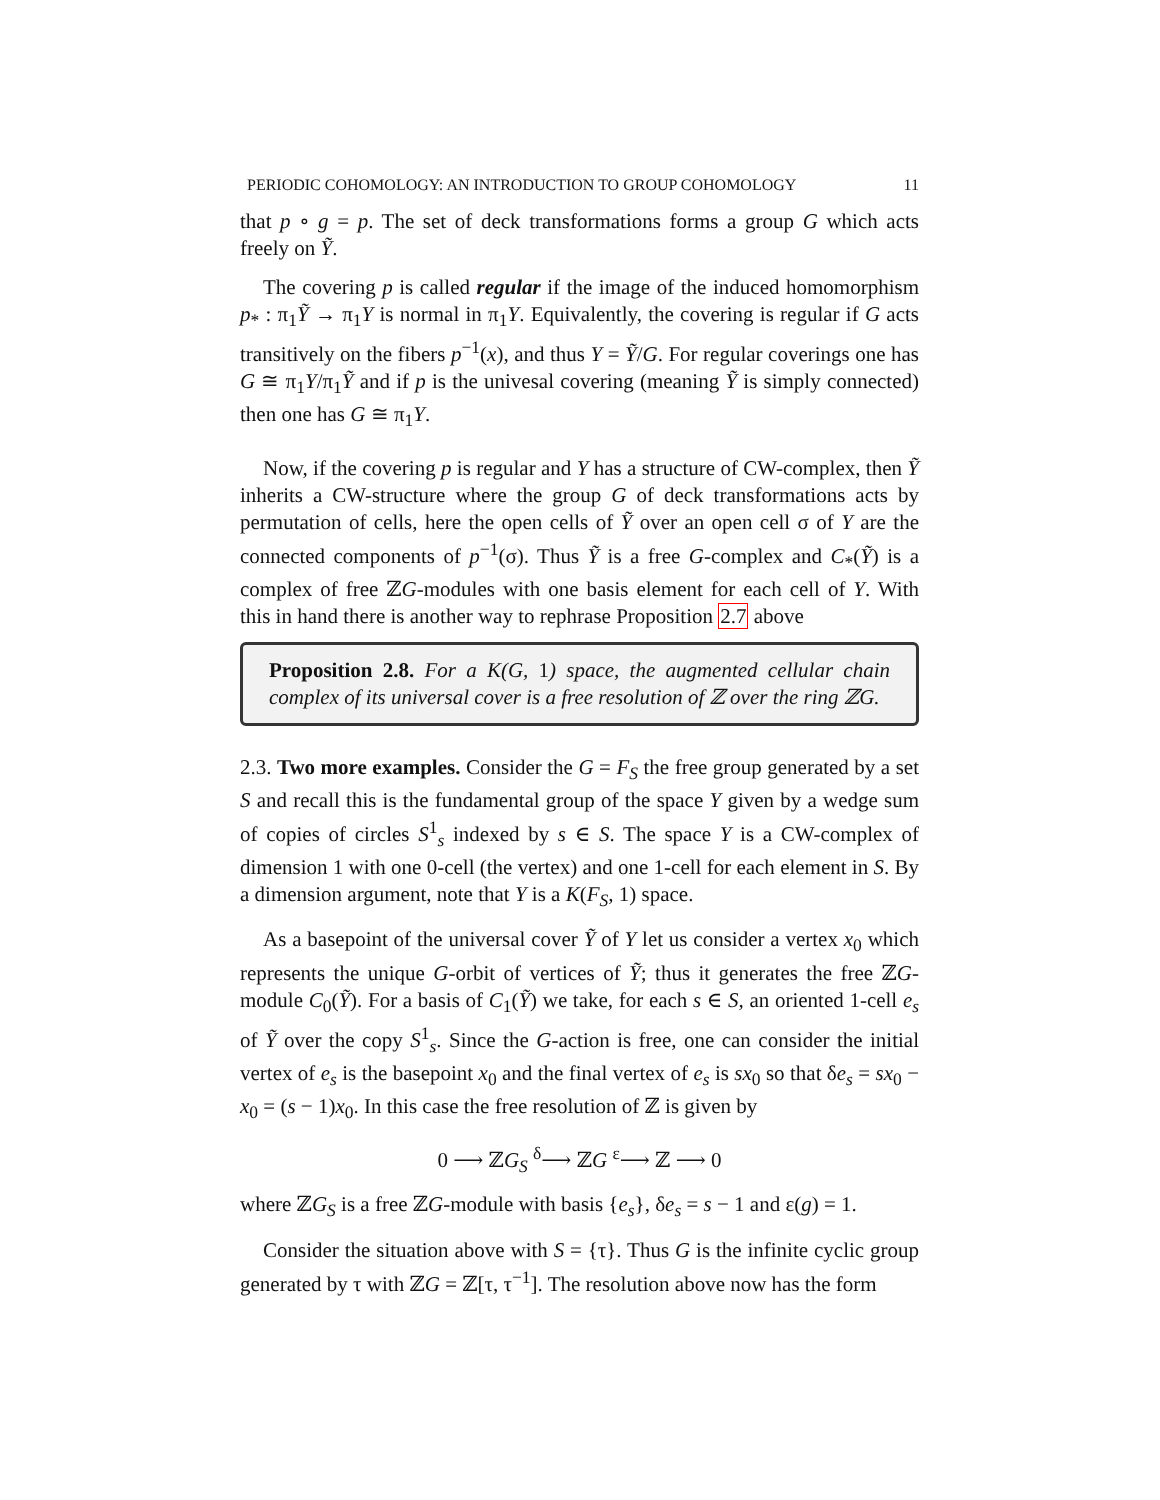PERIODIC COHOMOLOGY: AN INTRODUCTION TO GROUP COHOMOLOGY 11
that p ∘ g = p. The set of deck transformations forms a group G which acts freely on Ỹ.
The covering p is called regular if the image of the induced homomorphism p<sub>*</sub> : π<sub>1</sub>Ỹ → π<sub>1</sub>Y is normal in π<sub>1</sub>Y. Equivalently, the covering is regular if G acts transitively on the fibers p<sup>−1</sup>(x), and thus Y = Ỹ/G. For regular coverings one has G ≅ π<sub>1</sub>Y/π<sub>1</sub>Ỹ and if p is the univesal covering (meaning Ỹ is simply connected) then one has G ≅ π<sub>1</sub>Y.
Now, if the covering p is regular and Y has a structure of CW-complex, then Ỹ inherits a CW-structure where the group G of deck transformations acts by permutation of cells, here the open cells of Ỹ over an open cell σ of Y are the connected components of p<sup>−1</sup>(σ). Thus Ỹ is a free G-complex and C<sub>*</sub>(Ỹ) is a complex of free ℤG-modules with one basis element for each cell of Y. With this in hand there is another way to rephrase Proposition 2.7 above
Proposition 2.8. For a K(G, 1) space, the augmented cellular chain complex of its universal cover is a free resolution of ℤ over the ring ℤG.
2.3. Two more examples. Consider the G = F<sub>S</sub> the free group generated by a set S and recall this is the fundamental group of the space Y given by a wedge sum of copies of circles S<sup>1</sup><sub>s</sub> indexed by s ∈ S. The space Y is a CW-complex of dimension 1 with one 0-cell (the vertex) and one 1-cell for each element in S. By a dimension argument, note that Y is a K(F<sub>S</sub>, 1) space.
As a basepoint of the universal cover Ỹ of Y let us consider a vertex x<sub>0</sub> which represents the unique G-orbit of vertices of Ỹ; thus it generates the free ℤG-module C<sub>0</sub>(Ỹ). For a basis of C<sub>1</sub>(Ỹ) we take, for each s ∈ S, an oriented 1-cell e<sub>s</sub> of Ỹ over the copy S<sup>1</sup><sub>s</sub>. Since the G-action is free, one can consider the initial vertex of e<sub>s</sub> is the basepoint x<sub>0</sub> and the final vertex of e<sub>s</sub> is sx<sub>0</sub> so that δe<sub>s</sub> = sx<sub>0</sub> − x<sub>0</sub> = (s − 1)x<sub>0</sub>. In this case the free resolution of ℤ is given by
0 ⟶ ℤG<sub>S</sub> <sup>δ</sup>⟶ ℤG <sup>ε</sup>⟶ ℤ ⟶ 0
where ℤG<sub>S</sub> is a free ℤG-module with basis {e<sub>s</sub>}, δe<sub>s</sub> = s − 1 and ε(g) = 1.
Consider the situation above with S = {τ}. Thus G is the infinite cyclic group generated by τ with ℤG = ℤ[τ, τ<sup>−1</sup>]. The resolution above now has the form